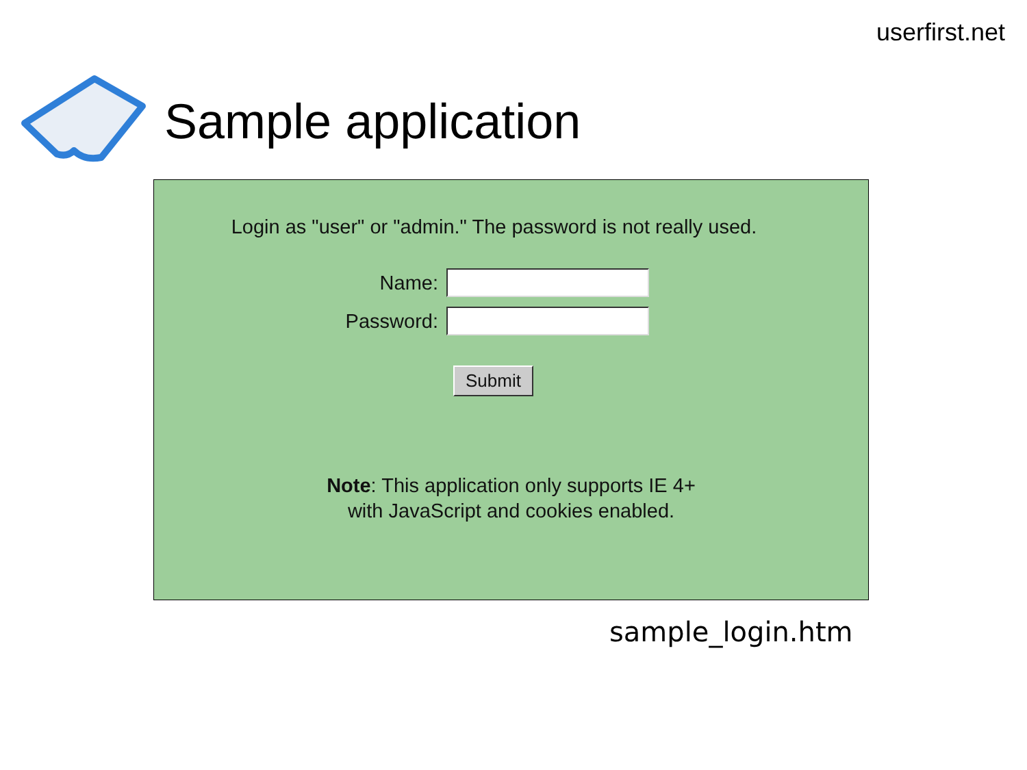userfirst.net
Sample application
Login as "user" or "admin." The password is not really used.
Name:
Password:
Submit
Note: This application only supports IE 4+
with JavaScript and cookies enabled.
sample_login.htm